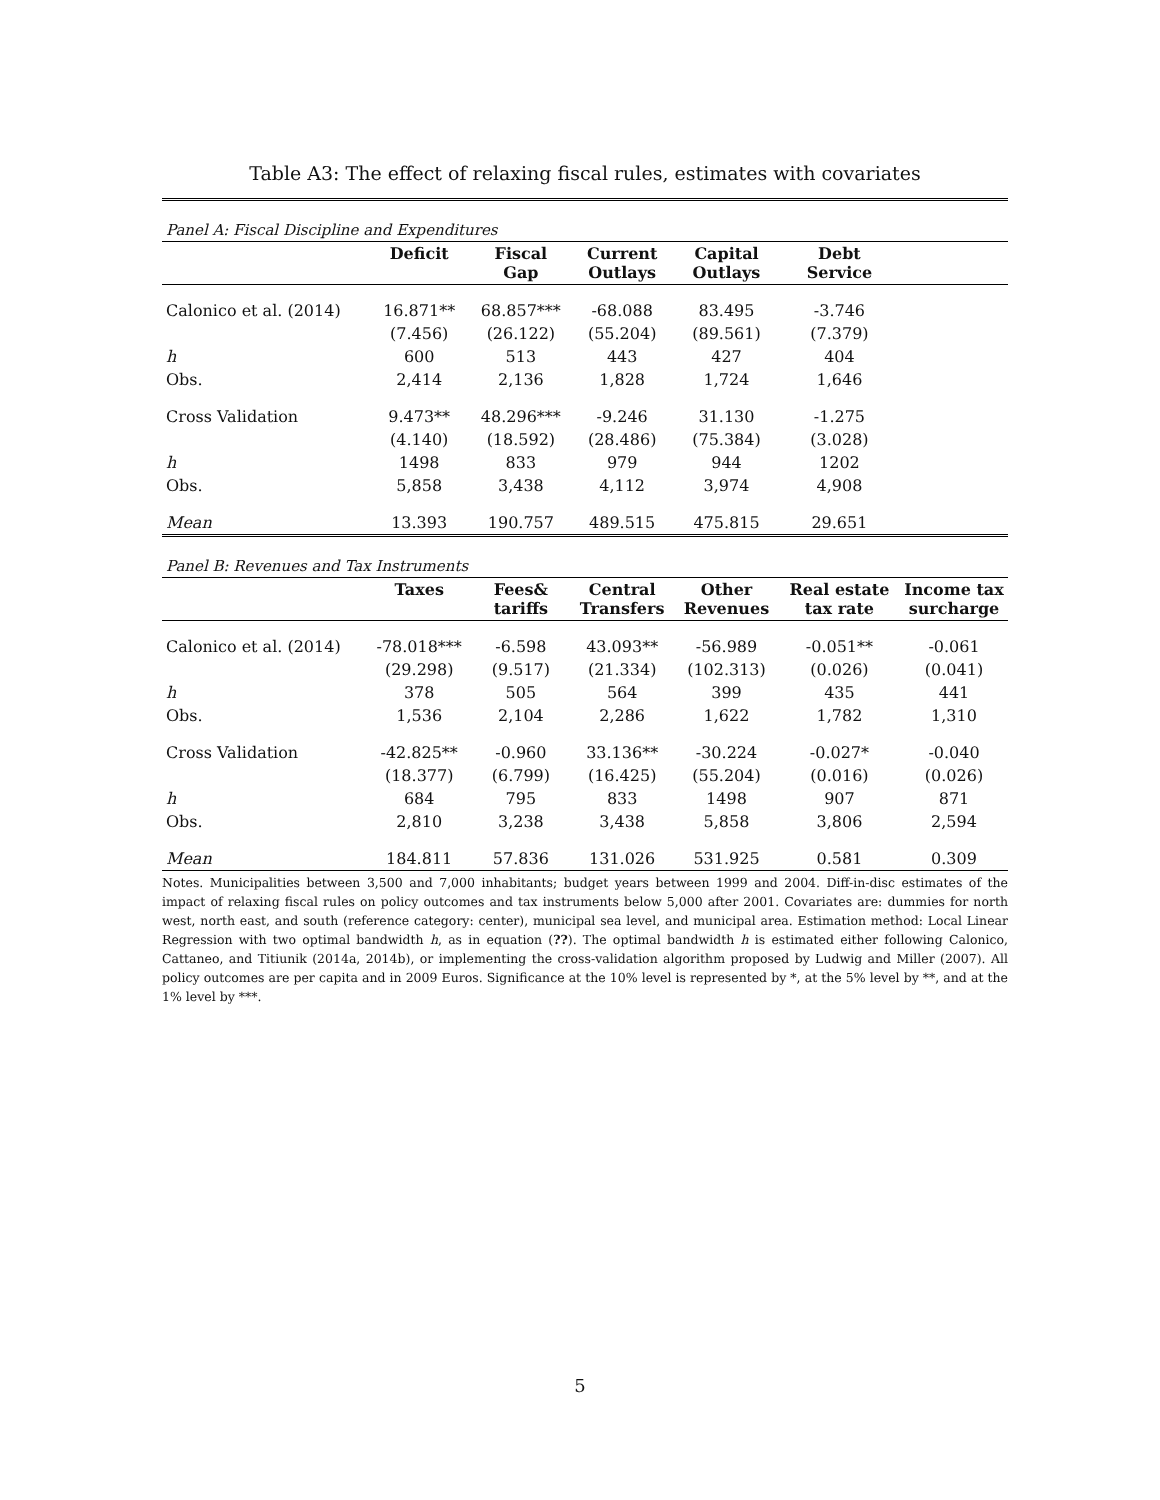Table A3: The effect of relaxing fiscal rules, estimates with covariates
| Panel A: Fiscal Discipline and Expenditures | | | | | | |
| | Deficit | Fiscal Gap | Current Outlays | Capital Outlays | Debt Service | |
| Calonico et al. (2014) | 16.871** | 68.857*** | -68.088 | 83.495 | -3.746 | |
| | (7.456) | (26.122) | (55.204) | (89.561) | (7.379) | |
| h | 600 | 513 | 443 | 427 | 404 | |
| Obs. | 2,414 | 2,136 | 1,828 | 1,724 | 1,646 | |
| Cross Validation | 9.473** | 48.296*** | -9.246 | 31.130 | -1.275 | |
| | (4.140) | (18.592) | (28.486) | (75.384) | (3.028) | |
| h | 1498 | 833 | 979 | 944 | 1202 | |
| Obs. | 5,858 | 3,438 | 4,112 | 3,974 | 4,908 | |
| Mean | 13.393 | 190.757 | 489.515 | 475.815 | 29.651 | |
| Panel B: Revenues and Tax Instruments | | | | | | |
| | Taxes | Fees& tariffs | Central Transfers | Other Revenues | Real estate tax rate | Income tax surcharge |
| Calonico et al. (2014) | -78.018*** | -6.598 | 43.093** | -56.989 | -0.051** | -0.061 |
| | (29.298) | (9.517) | (21.334) | (102.313) | (0.026) | (0.041) |
| h | 378 | 505 | 564 | 399 | 435 | 441 |
| Obs. | 1,536 | 2,104 | 2,286 | 1,622 | 1,782 | 1,310 |
| Cross Validation | -42.825** | -0.960 | 33.136** | -30.224 | -0.027* | -0.040 |
| | (18.377) | (6.799) | (16.425) | (55.204) | (0.016) | (0.026) |
| h | 684 | 795 | 833 | 1498 | 907 | 871 |
| Obs. | 2,810 | 3,238 | 3,438 | 5,858 | 3,806 | 2,594 |
| Mean | 184.811 | 57.836 | 131.026 | 531.925 | 0.581 | 0.309 |
Notes. Municipalities between 3,500 and 7,000 inhabitants; budget years between 1999 and 2004. Diff-in-disc estimates of the impact of relaxing fiscal rules on policy outcomes and tax instruments below 5,000 after 2001. Covariates are: dummies for north west, north east, and south (reference category: center), municipal sea level, and municipal area. Estimation method: Local Linear Regression with two optimal bandwidth h, as in equation (??). The optimal bandwidth h is estimated either following Calonico, Cattaneo, and Titiunik (2014a, 2014b), or implementing the cross-validation algorithm proposed by Ludwig and Miller (2007). All policy outcomes are per capita and in 2009 Euros. Significance at the 10% level is represented by *, at the 5% level by **, and at the 1% level by ***.
5